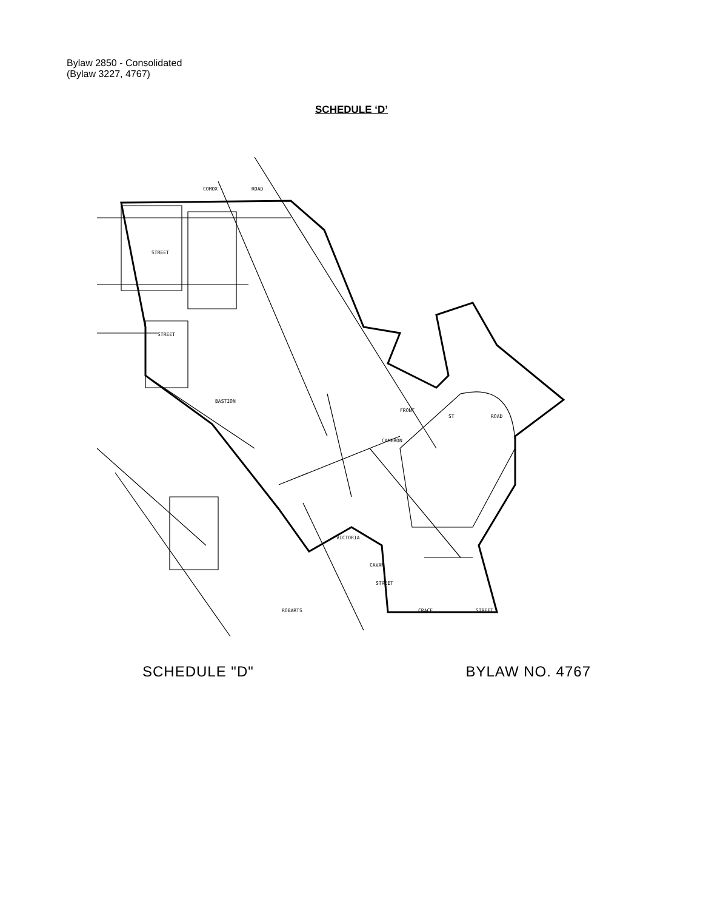Bylaw 2850 - Consolidated
(Bylaw 3227, 4767)
SCHEDULE ‘D’
COMOX
ROAD
STREET
STREET
BASTION
VICTORIA
CAVAN
STREET
CRACE
STREET
ROBARTS
CAMERON
FRONT
ST
ROAD
SCHEDULE "D" BYLAW NO. 4767